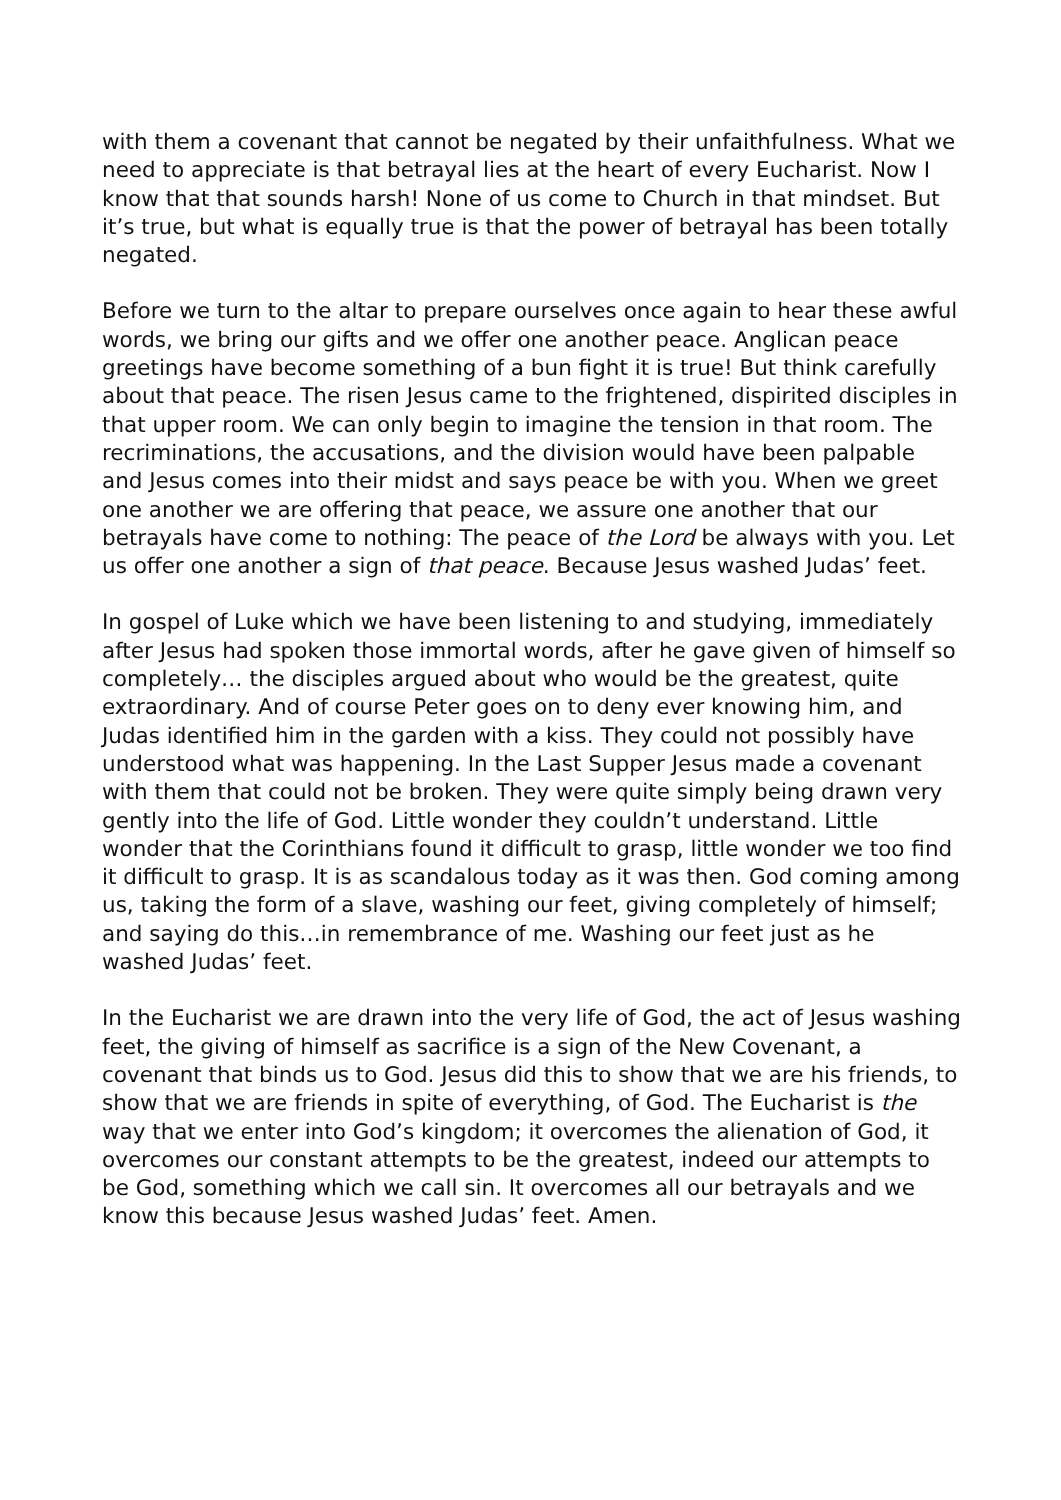with them a covenant that cannot be negated by their unfaithfulness. What we need to appreciate is that betrayal lies at the heart of every Eucharist. Now I know that that sounds harsh! None of us come to Church in that mindset. But it’s true, but what is equally true is that the power of betrayal has been totally negated.
Before we turn to the altar to prepare ourselves once again to hear these awful words, we bring our gifts and we offer one another peace. Anglican peace greetings have become something of a bun fight it is true! But think carefully about that peace. The risen Jesus came to the frightened, dispirited disciples in that upper room. We can only begin to imagine the tension in that room. The recriminations, the accusations, and the division would have been palpable and Jesus comes into their midst and says peace be with you. When we greet one another we are offering that peace, we assure one another that our betrayals have come to nothing: The peace of the Lord be always with you. Let us offer one another a sign of that peace. Because Jesus washed Judas’ feet.
In gospel of Luke which we have been listening to and studying, immediately after Jesus had spoken those immortal words, after he gave given of himself so completely… the disciples argued about who would be the greatest, quite extraordinary. And of course Peter goes on to deny ever knowing him, and Judas identified him in the garden with a kiss. They could not possibly have understood what was happening. In the Last Supper Jesus made a covenant with them that could not be broken. They were quite simply being drawn very gently into the life of God. Little wonder they couldn’t understand. Little wonder that the Corinthians found it difficult to grasp, little wonder we too find it difficult to grasp. It is as scandalous today as it was then. God coming among us, taking the form of a slave, washing our feet, giving completely of himself; and saying do this…in remembrance of me. Washing our feet just as he washed Judas’ feet.
In the Eucharist we are drawn into the very life of God, the act of Jesus washing feet, the giving of himself as sacrifice is a sign of the New Covenant, a covenant that binds us to God. Jesus did this to show that we are his friends, to show that we are friends in spite of everything, of God. The Eucharist is the way that we enter into God’s kingdom; it overcomes the alienation of God, it overcomes our constant attempts to be the greatest, indeed our attempts to be God, something which we call sin. It overcomes all our betrayals and we know this because Jesus washed Judas’ feet. Amen.